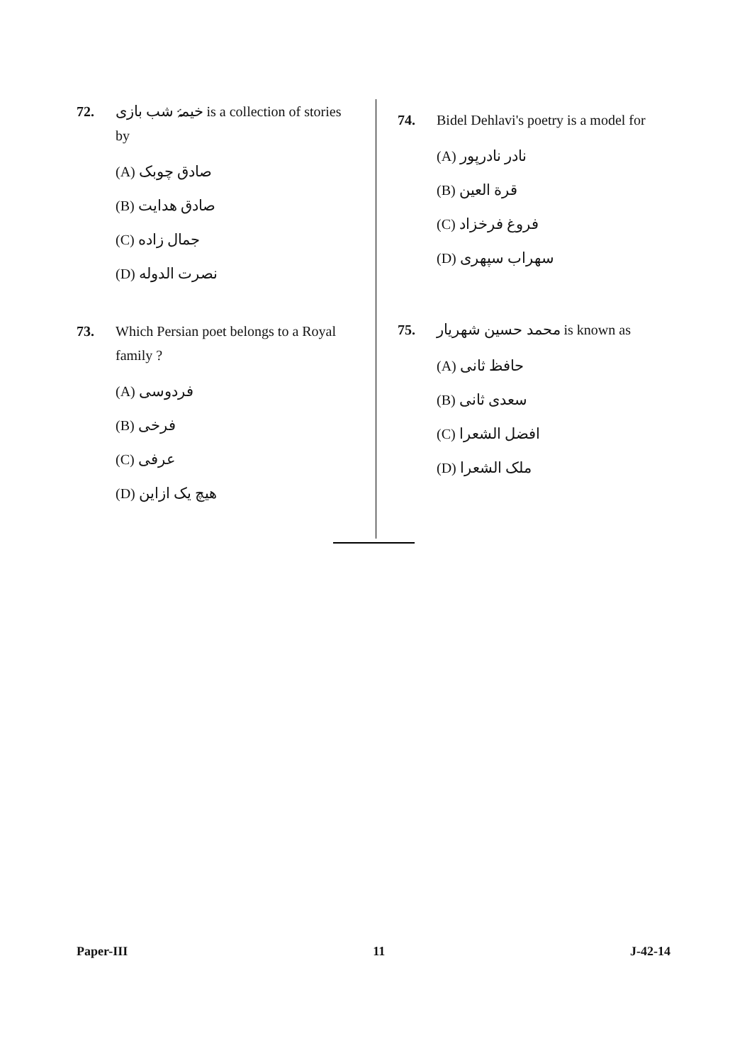72. خیمۂ شب بازی is a collection of stories by
(A) صادق چوبک
(B) صادق هدایت
(C) جمال زاده
(D) نصرت الدوله
73. Which Persian poet belongs to a Royal family ?
(A) فردوسی
(B) فرخی
(C) عرفی
(D) هیچ یک ازاین
74. Bidel Dehlavi's poetry is a model for
(A) نادر نادرپور
(B) قرة العین
(C) فروغ فرخزاد
(D) سهراب سپهری
75. محمد حسین شهریار is known as
(A) حافظ ثانی
(B) سعدی ثانی
(C) افضل الشعرا
(D) ملک الشعرا
Paper-III 11 J-42-14